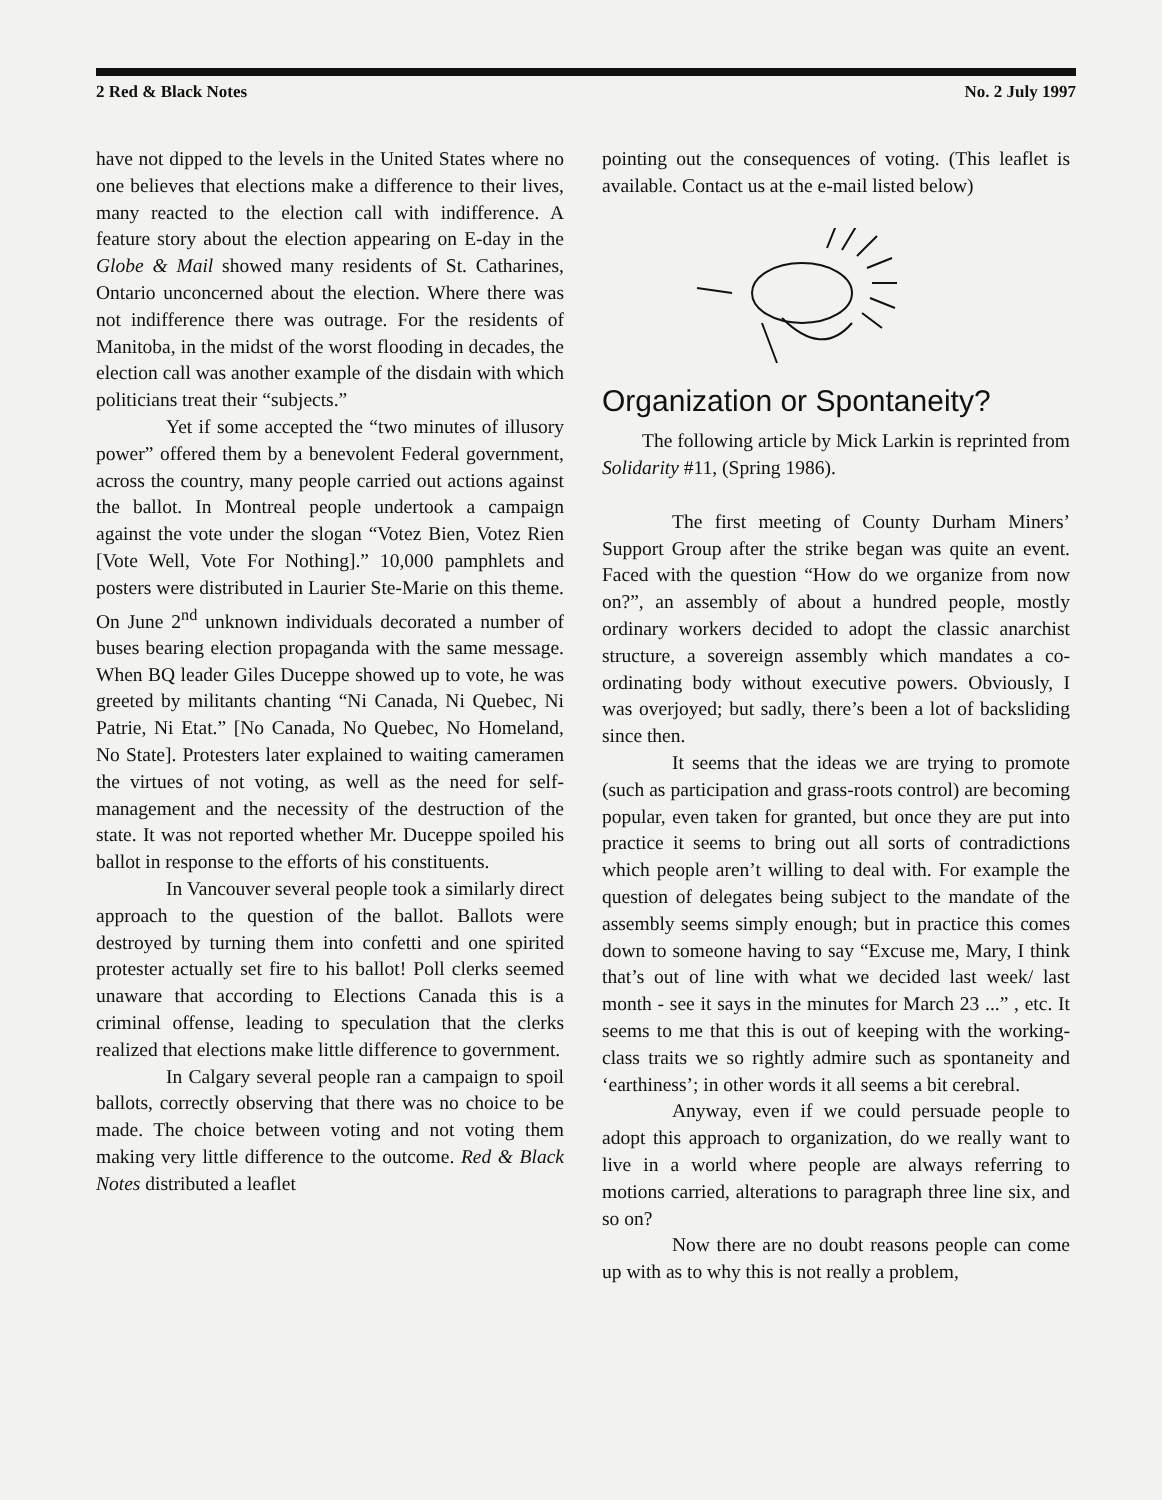2 Red & Black Notes No. 2 July 1997
have not dipped to the levels in the United States where no one believes that elections make a difference to their lives, many reacted to the election call with indifference. A feature story about the election appearing on E-day in the Globe & Mail showed many residents of St. Catharines, Ontario unconcerned about the election. Where there was not indifference there was outrage. For the residents of Manitoba, in the midst of the worst flooding in decades, the election call was another example of the disdain with which politicians treat their “subjects.”
Yet if some accepted the “two minutes of illusory power” offered them by a benevolent Federal government, across the country, many people carried out actions against the ballot. In Montreal people undertook a campaign against the vote under the slogan “Votez Bien, Votez Rien [Vote Well, Vote For Nothing].” 10,000 pamphlets and posters were distributed in Laurier Ste-Marie on this theme. On June 2<sup>nd</sup> unknown individuals decorated a number of buses bearing election propaganda with the same message. When BQ leader Giles Duceppe showed up to vote, he was greeted by militants chanting “Ni Canada, Ni Quebec, Ni Patrie, Ni Etat.” [No Canada, No Quebec, No Homeland, No State]. Protesters later explained to waiting cameramen the virtues of not voting, as well as the need for self-management and the necessity of the destruction of the state. It was not reported whether Mr. Duceppe spoiled his ballot in response to the efforts of his constituents.
In Vancouver several people took a similarly direct approach to the question of the ballot. Ballots were destroyed by turning them into confetti and one spirited protester actually set fire to his ballot! Poll clerks seemed unaware that according to Elections Canada this is a criminal offense, leading to speculation that the clerks realized that elections make little difference to government.
In Calgary several people ran a campaign to spoil ballots, correctly observing that there was no choice to be made. The choice between voting and not voting them making very little difference to the outcome. Red & Black Notes distributed a leaflet
pointing out the consequences of voting. (This leaflet is available. Contact us at the e-mail listed below)
Organization or Spontaneity?
The following article by Mick Larkin is reprinted from Solidarity #11, (Spring 1986).
The first meeting of County Durham Miners’ Support Group after the strike began was quite an event. Faced with the question “How do we organize from now on?”, an assembly of about a hundred people, mostly ordinary workers decided to adopt the classic anarchist structure, a sovereign assembly which mandates a co-ordinating body without executive powers. Obviously, I was overjoyed; but sadly, there’s been a lot of backsliding since then.
It seems that the ideas we are trying to promote (such as participation and grass-roots control) are becoming popular, even taken for granted, but once they are put into practice it seems to bring out all sorts of contradictions which people aren’t willing to deal with. For example the question of delegates being subject to the mandate of the assembly seems simply enough; but in practice this comes down to someone having to say “Excuse me, Mary, I think that’s out of line with what we decided last week/ last month - see it says in the minutes for March 23 ...” , etc. It seems to me that this is out of keeping with the working-class traits we so rightly admire such as spontaneity and ‘earthiness’; in other words it all seems a bit cerebral.
Anyway, even if we could persuade people to adopt this approach to organization, do we really want to live in a world where people are always referring to motions carried, alterations to paragraph three line six, and so on?
Now there are no doubt reasons people can come up with as to why this is not really a problem,